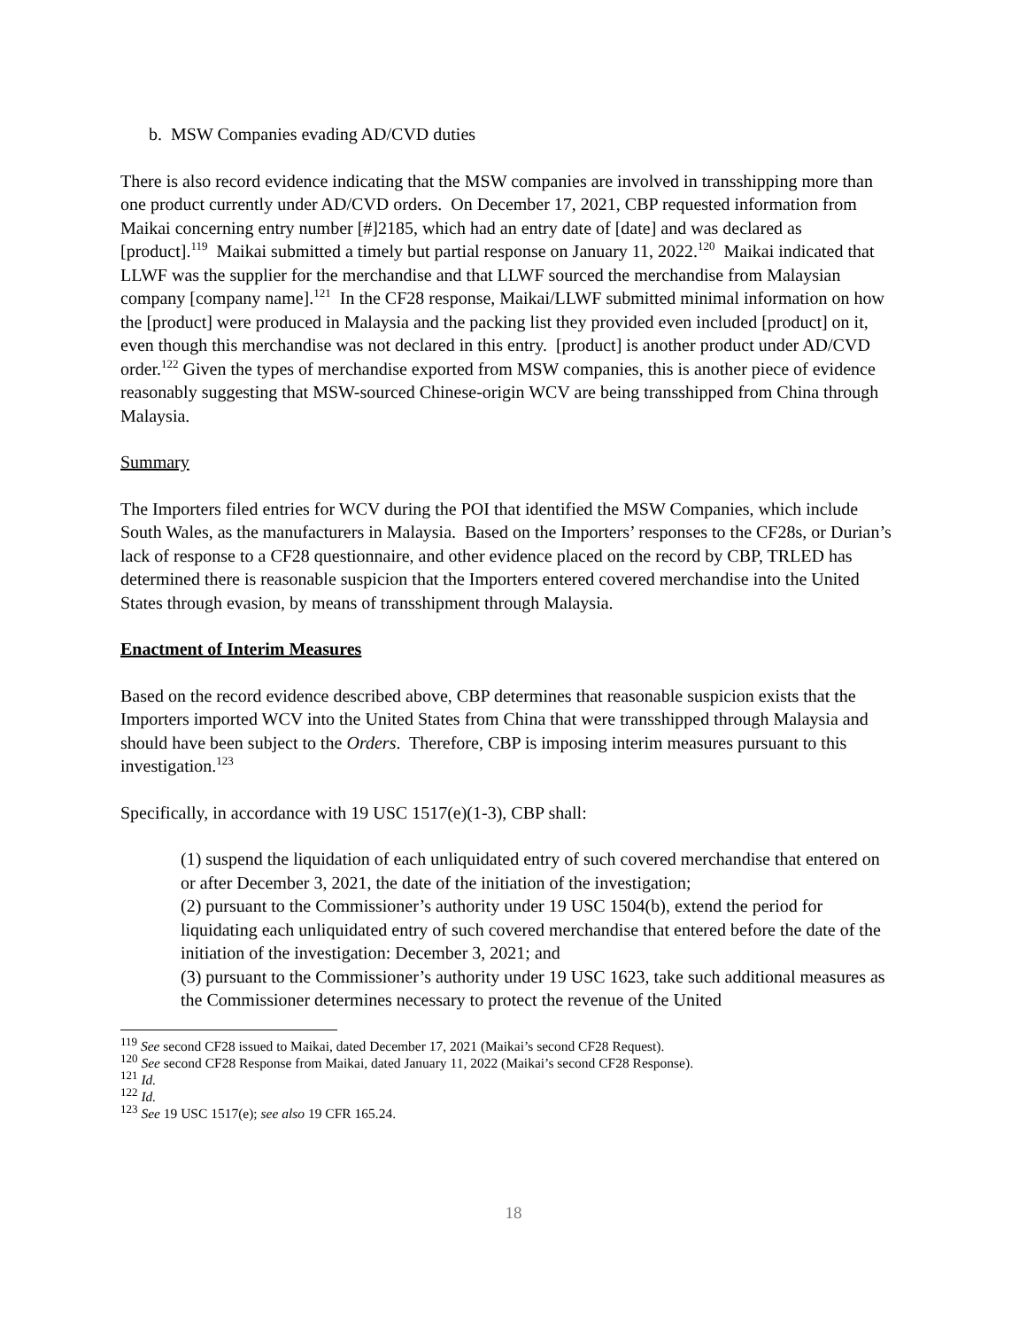b. MSW Companies evading AD/CVD duties
There is also record evidence indicating that the MSW companies are involved in transshipping more than one product currently under AD/CVD orders. On December 17, 2021, CBP requested information from Maikai concerning entry number [#]2185, which had an entry date of [date] and was declared as [product].<sup>119</sup> Maikai submitted a timely but partial response on January 11, 2022.<sup>120</sup> Maikai indicated that LLWF was the supplier for the merchandise and that LLWF sourced the merchandise from Malaysian company [company name].<sup>121</sup> In the CF28 response, Maikai/LLWF submitted minimal information on how the [product] were produced in Malaysia and the packing list they provided even included [product] on it, even though this merchandise was not declared in this entry. [product] is another product under AD/CVD order.<sup>122</sup> Given the types of merchandise exported from MSW companies, this is another piece of evidence reasonably suggesting that MSW-sourced Chinese-origin WCV are being transshipped from China through Malaysia.
Summary
The Importers filed entries for WCV during the POI that identified the MSW Companies, which include South Wales, as the manufacturers in Malaysia. Based on the Importers’ responses to the CF28s, or Durian’s lack of response to a CF28 questionnaire, and other evidence placed on the record by CBP, TRLED has determined there is reasonable suspicion that the Importers entered covered merchandise into the United States through evasion, by means of transshipment through Malaysia.
Enactment of Interim Measures
Based on the record evidence described above, CBP determines that reasonable suspicion exists that the Importers imported WCV into the United States from China that were transshipped through Malaysia and should have been subject to the Orders. Therefore, CBP is imposing interim measures pursuant to this investigation.<sup>123</sup>
Specifically, in accordance with 19 USC 1517(e)(1-3), CBP shall:
(1) suspend the liquidation of each unliquidated entry of such covered merchandise that entered on or after December 3, 2021, the date of the initiation of the investigation;
(2) pursuant to the Commissioner’s authority under 19 USC 1504(b), extend the period for liquidating each unliquidated entry of such covered merchandise that entered before the date of the initiation of the investigation: December 3, 2021; and
(3) pursuant to the Commissioner’s authority under 19 USC 1623, take such additional measures as the Commissioner determines necessary to protect the revenue of the United
<sup>119</sup> See second CF28 issued to Maikai, dated December 17, 2021 (Maikai’s second CF28 Request).
<sup>120</sup> See second CF28 Response from Maikai, dated January 11, 2022 (Maikai’s second CF28 Response).
<sup>121</sup> Id.
<sup>122</sup> Id.
<sup>123</sup> See 19 USC 1517(e); see also 19 CFR 165.24.
18